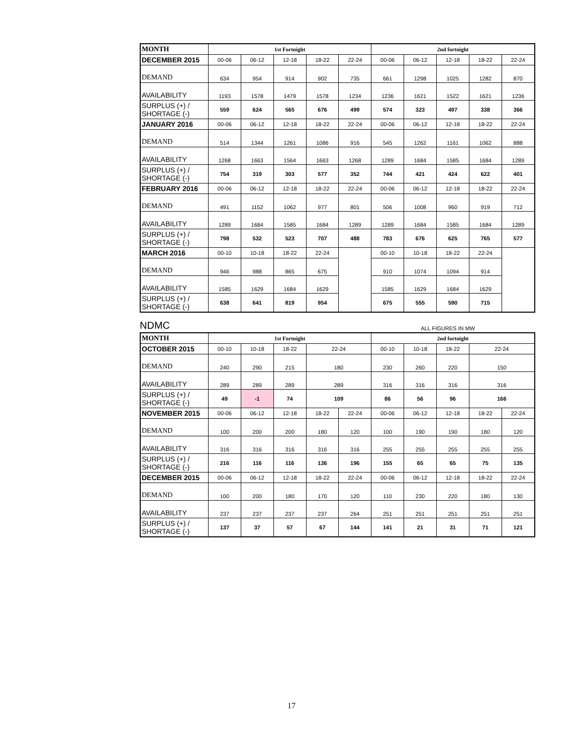| MONTH | 1st Fortnight | | | | | 2nd fortnight | | | | |
| --- | --- | --- | --- | --- | --- | --- | --- | --- | --- | --- |
| DECEMBER 2015 | 00-06 | 06-12 | 12-18 | 18-22 | 22-24 | 00-06 | 06-12 | 12-18 | 18-22 | 22-24 |
| DEMAND | 634 | 954 | 914 | 902 | 735 | 661 | 1298 | 1025 | 1282 | 870 |
| AVAILABILITY | 1193 | 1578 | 1479 | 1578 | 1234 | 1236 | 1621 | 1522 | 1621 | 1236 |
| SURPLUS (+) / SHORTAGE (-) | 559 | 624 | 565 | 676 | 499 | 574 | 323 | 497 | 338 | 366 |
| JANUARY 2016 | 00-06 | 06-12 | 12-18 | 18-22 | 22-24 | 00-06 | 06-12 | 12-18 | 18-22 | 22-24 |
| DEMAND | 514 | 1344 | 1261 | 1086 | 916 | 545 | 1262 | 1161 | 1062 | 888 |
| AVAILABILITY | 1268 | 1663 | 1564 | 1663 | 1268 | 1289 | 1684 | 1585 | 1684 | 1289 |
| SURPLUS (+) / SHORTAGE (-) | 754 | 319 | 303 | 577 | 352 | 744 | 421 | 424 | 622 | 401 |
| FEBRUARY 2016 | 00-06 | 06-12 | 12-18 | 18-22 | 22-24 | 00-06 | 06-12 | 12-18 | 18-22 | 22-24 |
| DEMAND | 491 | 1152 | 1062 | 977 | 801 | 506 | 1008 | 960 | 919 | 712 |
| AVAILABILITY | 1289 | 1684 | 1585 | 1684 | 1289 | 1289 | 1684 | 1585 | 1684 | 1289 |
| SURPLUS (+) / SHORTAGE (-) | 798 | 532 | 523 | 707 | 488 | 783 | 676 | 625 | 765 | 577 |
| MARCH 2016 | 00-10 | 10-18 | 18-22 | 22-24 | | 00-10 | 10-18 | 18-22 | 22-24 | |
| DEMAND | 946 | 988 | 865 | 675 | | 910 | 1074 | 1094 | 914 | |
| AVAILABILITY | 1585 | 1629 | 1684 | 1629 | | 1585 | 1629 | 1684 | 1629 | |
| SURPLUS (+) / SHORTAGE (-) | 638 | 641 | 819 | 954 | | 675 | 555 | 590 | 715 | |
NDMC ALL FIGURES IN MW
| MONTH | 1st Fortnight | | | | | 2nd fortnight | | | | |
| --- | --- | --- | --- | --- | --- | --- | --- | --- | --- | --- |
| OCTOBER 2015 | 00-10 | 10-18 | 18-22 | 22-24 | | 00-10 | 10-18 | 18-22 | 22-24 | |
| DEMAND | 240 | 290 | 215 | 180 | | 230 | 260 | 220 | 150 | |
| AVAILABILITY | 289 | 289 | 289 | 289 | | 316 | 316 | 316 | 316 | |
| SURPLUS (+) / SHORTAGE (-) | 49 | -1 | 74 | 109 | | 86 | 56 | 96 | 166 | |
| NOVEMBER 2015 | 00-06 | 06-12 | 12-18 | 18-22 | 22-24 | 00-06 | 06-12 | 12-18 | 18-22 | 22-24 |
| DEMAND | 100 | 200 | 200 | 180 | 120 | 100 | 190 | 190 | 180 | 120 |
| AVAILABILITY | 316 | 316 | 316 | 316 | 316 | 255 | 255 | 255 | 255 | 255 |
| SURPLUS (+) / SHORTAGE (-) | 216 | 116 | 116 | 136 | 196 | 155 | 65 | 65 | 75 | 135 |
| DECEMBER 2015 | 00-06 | 06-12 | 12-18 | 18-22 | 22-24 | 00-06 | 06-12 | 12-18 | 18-22 | 22-24 |
| DEMAND | 100 | 200 | 180 | 170 | 120 | 110 | 230 | 220 | 180 | 130 |
| AVAILABILITY | 237 | 237 | 237 | 237 | 264 | 251 | 251 | 251 | 251 | 251 |
| SURPLUS (+) / SHORTAGE (-) | 137 | 37 | 57 | 67 | 144 | 141 | 21 | 31 | 71 | 121 |
17